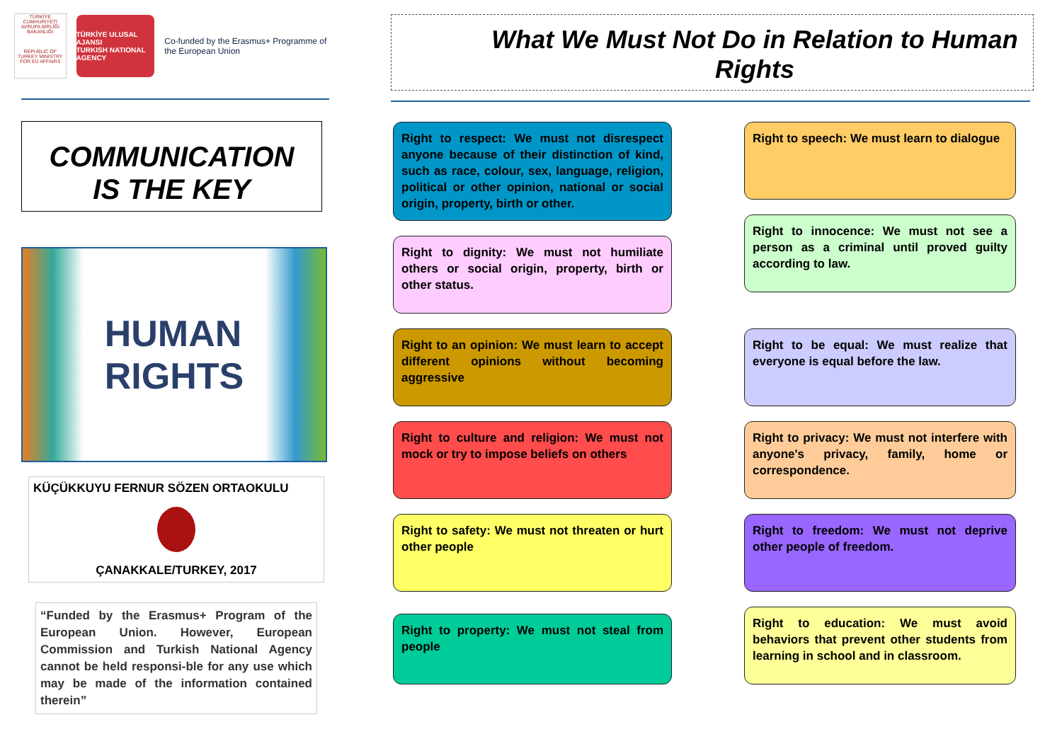TÜRKİYE CUMHURİYETİ AVRUPA BİRLİĞİ BAKANLIĞI
REPUBLIC OF TURKEY MINISTRY FOR EU AFFAIRS
TÜRKİYE ULUSAL AJANSI
TURKISH NATIONAL AGENCY
Co-funded by the Erasmus+ Programme of the European Union
COMMUNICATION
IS THE KEY
HUMAN
RIGHTS
KÜÇÜKKUYU FERNUR SÖZEN ORTAOKULU
ÇANAKKALE/TURKEY, 2017
“Funded by the Erasmus+ Program of the European Union. However, European Commission and Turkish National Agency cannot be held responsi-ble for any use which may be made of the information contained therein”
What We Must Not Do in Relation to Human Rights
Right to respect: We must not disrespect anyone because of their distinction of kind, such as race, colour, sex, language, religion, political or other opinion, national or social origin, property, birth or other.
Right to speech: We must learn to dialogue
Right to dignity: We must not humiliate others or social origin, property, birth or other status.
Right to innocence: We must not see a person as a criminal until proved guilty according to law.
Right to an opinion: We must learn to accept different opinions without becoming aggressive
Right to be equal: We must realize that everyone is equal before the law.
Right to culture and religion: We must not mock or try to impose beliefs on others
Right to privacy: We must not interfere with anyone's privacy, family, home or correspondence.
Right to safety: We must not threaten or hurt other people
Right to freedom: We must not deprive other people of freedom.
Right to property: We must not steal from people
Right to education: We must avoid behaviors that prevent other students from learning in school and in classroom.